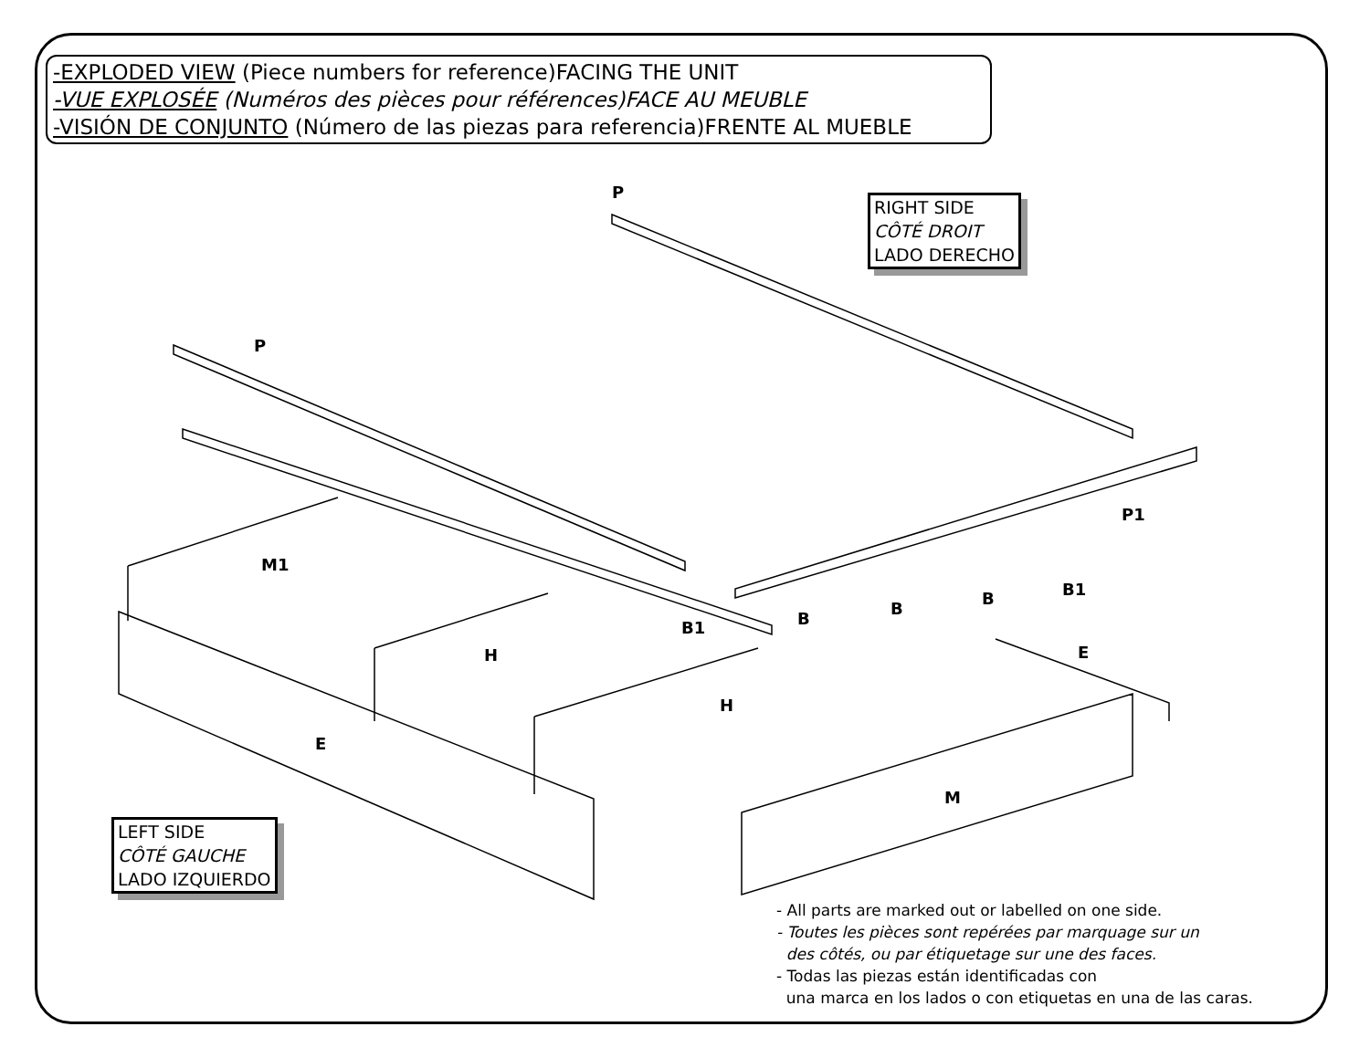-EXPLODED VIEW (Piece numbers for reference)FACING THE UNIT
-VUE EXPLOSÉE (Numéros des pièces pour références)FACE AU MEUBLE
-VISIÓN DE CONJUNTO (Número de las piezas para referencia)FRENTE AL MUEBLE
RIGHT SIDE
CÔTÉ DROIT
LADO DERECHO
P
P
P1
M1
B1 B
B
B B1
H
H
E
E
M
LEFT SIDE
CÔTÉ GAUCHE
LADO IZQUIERDO
- All parts are marked out or labelled on one side.
- Toutes les pièces sont repérées par marquage sur un
des côtés, ou par étiquetage sur une des faces.
- Todas las piezas están identificadas con
una marca en los lados o con etiquetas en una de las caras.